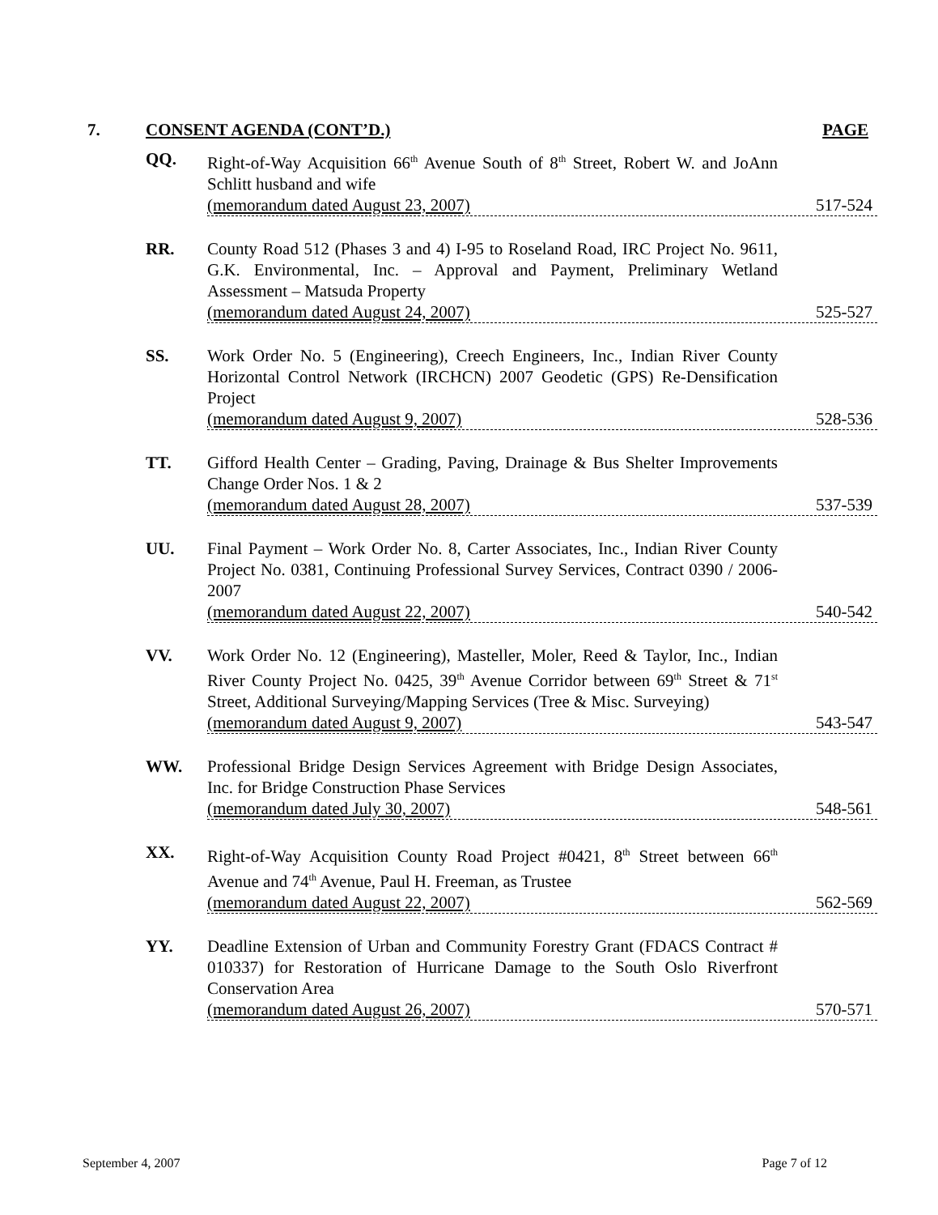7. CONSENT AGENDA (CONT’D.) PAGE
QQ. Right-of-Way Acquisition 66<sup>th</sup> Avenue South of 8<sup>th</sup> Street, Robert W. and JoAnn Schlitt husband and wife
(memorandum dated August 23, 2007) 517-524
RR. County Road 512 (Phases 3 and 4) I-95 to Roseland Road, IRC Project No. 9611, G.K. Environmental, Inc. – Approval and Payment, Preliminary Wetland Assessment – Matsuda Property
(memorandum dated August 24, 2007) 525-527
SS. Work Order No. 5 (Engineering), Creech Engineers, Inc., Indian River County Horizontal Control Network (IRCHCN) 2007 Geodetic (GPS) Re-Densification Project
(memorandum dated August 9, 2007) 528-536
TT. Gifford Health Center – Grading, Paving, Drainage & Bus Shelter Improvements Change Order Nos. 1 & 2
(memorandum dated August 28, 2007) 537-539
UU. Final Payment – Work Order No. 8, Carter Associates, Inc., Indian River County Project No. 0381, Continuing Professional Survey Services, Contract 0390 / 2006-2007
(memorandum dated August 22, 2007) 540-542
VV. Work Order No. 12 (Engineering), Masteller, Moler, Reed & Taylor, Inc., Indian River County Project No. 0425, 39<sup>th</sup> Avenue Corridor between 69<sup>th</sup> Street & 71<sup>st</sup> Street, Additional Surveying/Mapping Services (Tree & Misc. Surveying)
(memorandum dated August 9, 2007) 543-547
WW. Professional Bridge Design Services Agreement with Bridge Design Associates, Inc. for Bridge Construction Phase Services
(memorandum dated July 30, 2007) 548-561
XX. Right-of-Way Acquisition County Road Project #0421, 8<sup>th</sup> Street between 66<sup>th</sup> Avenue and 74<sup>th</sup> Avenue, Paul H. Freeman, as Trustee
(memorandum dated August 22, 2007) 562-569
YY. Deadline Extension of Urban and Community Forestry Grant (FDACS Contract # 010337) for Restoration of Hurricane Damage to the South Oslo Riverfront Conservation Area
(memorandum dated August 26, 2007) 570-571
September 4, 2007 Page 7 of 12